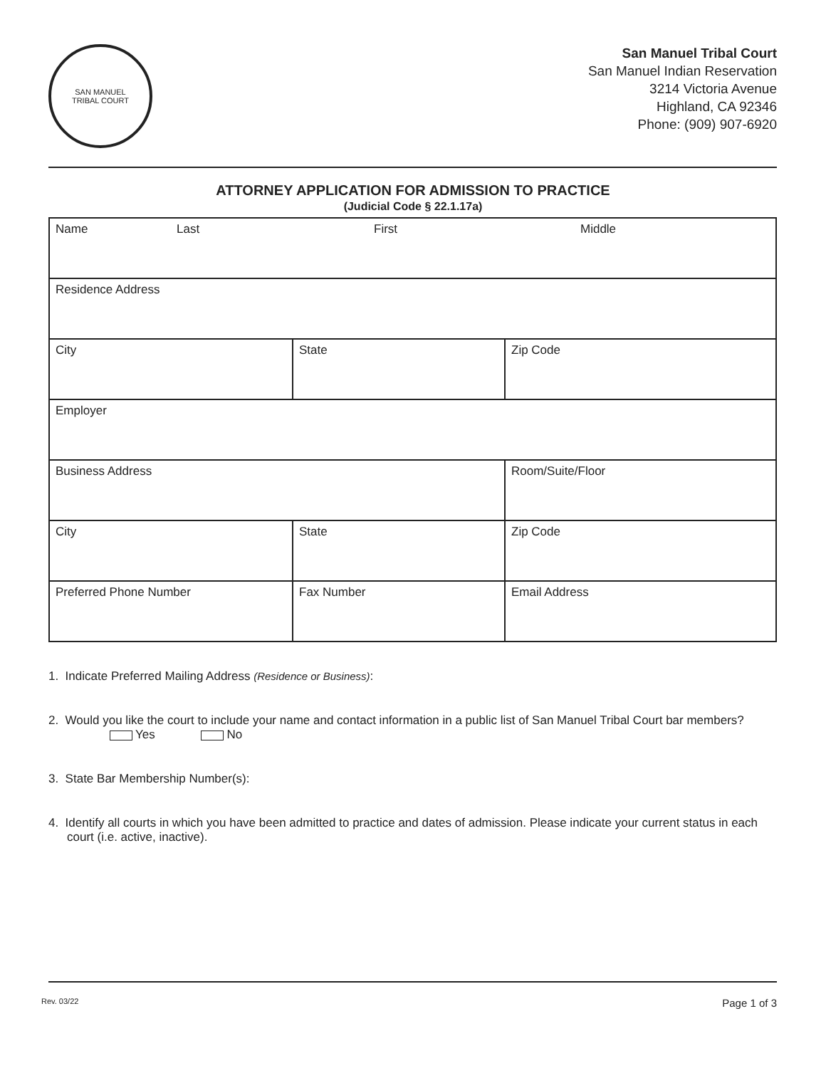SAN MANUEL
TRIBAL COURT
San Manuel Tribal Court
San Manuel Indian Reservation
3214 Victoria Avenue
Highland, CA 92346
Phone: (909) 907-6920
ATTORNEY APPLICATION FOR ADMISSION TO PRACTICE
(Judicial Code § 22.1.17a)
| Name Last First Middle | | |
| Residence Address | | |
| City | State | Zip Code |
| Employer | | |
| Business Address | | Room/Suite/Floor |
| City | State | Zip Code |
| Preferred Phone Number | Fax Number | Email Address |
1. Indicate Preferred Mailing Address (Residence or Business):
2. Would you like the court to include your name and contact information in a public list of San Manuel Tribal Court bar members? Yes No
3. State Bar Membership Number(s):
4. Identify all courts in which you have been admitted to practice and dates of admission. Please indicate your current status in each court (i.e. active, inactive).
Rev. 03/22 Page 1 of 3